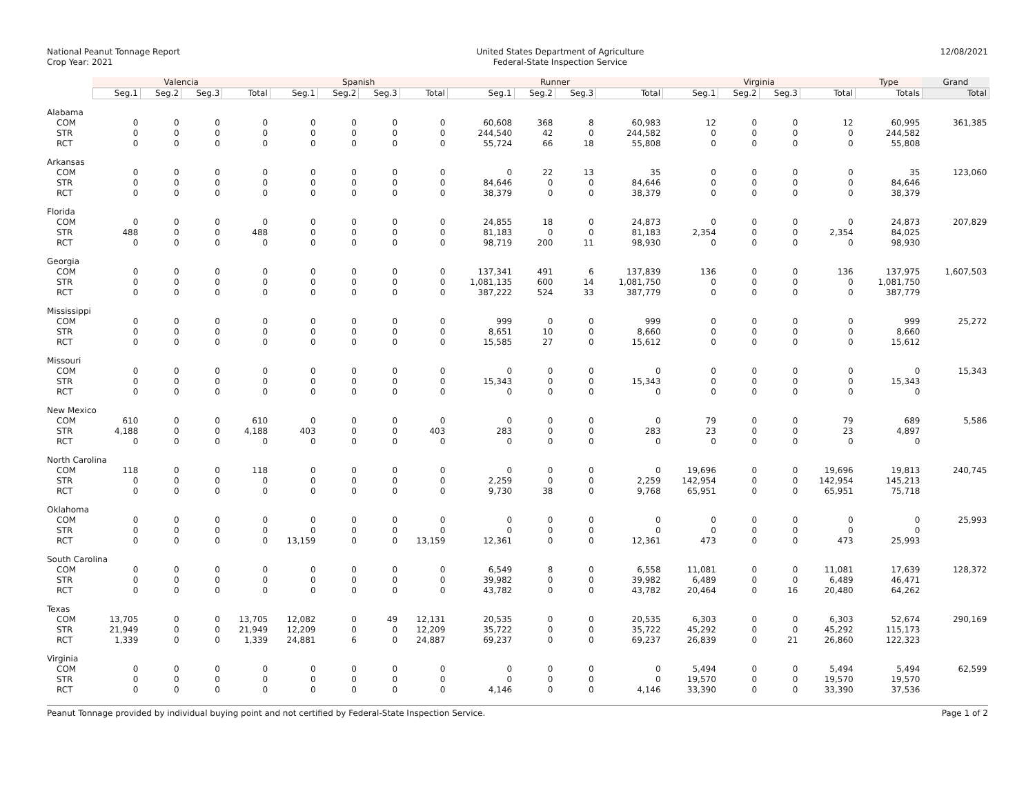National Peanut Tonnage Report
Crop Year: 2021
United States Department of Agriculture
Federal-State Inspection Service
12/08/2021
| | Valencia | | | | Spanish | | | | Runner | | | | Virginia | | | | Type | Grand |
| --- | --- | --- | --- | --- | --- | --- | --- | --- | --- | --- | --- | --- | --- | --- | --- | --- | --- | --- |
| | Seg.1 | Seg.2 | Seg.3 | Total | Seg.1 | Seg.2 | Seg.3 | Total | Seg.1 | Seg.2 | Seg.3 | Total | Seg.1 | Seg.2 | Seg.3 | Total | Totals | Total |
| Alabama | | | | | | | | | | | | | | | | | | |
| COM | 0 | 0 | 0 | 0 | 0 | 0 | 0 | 0 | 60,608 | 368 | 8 | 60,983 | 12 | 0 | 0 | 12 | 60,995 | 361,385 |
| STR | 0 | 0 | 0 | 0 | 0 | 0 | 0 | 0 | 244,540 | 42 | 0 | 244,582 | 0 | 0 | 0 | 0 | 244,582 | |
| RCT | 0 | 0 | 0 | 0 | 0 | 0 | 0 | 0 | 55,724 | 66 | 18 | 55,808 | 0 | 0 | 0 | 0 | 55,808 | |
| Arkansas | | | | | | | | | | | | | | | | | | |
| COM | 0 | 0 | 0 | 0 | 0 | 0 | 0 | 0 | 0 | 22 | 13 | 35 | 0 | 0 | 0 | 0 | 35 | 123,060 |
| STR | 0 | 0 | 0 | 0 | 0 | 0 | 0 | 0 | 84,646 | 0 | 0 | 84,646 | 0 | 0 | 0 | 0 | 84,646 | |
| RCT | 0 | 0 | 0 | 0 | 0 | 0 | 0 | 0 | 38,379 | 0 | 0 | 38,379 | 0 | 0 | 0 | 0 | 38,379 | |
| Florida | | | | | | | | | | | | | | | | | | |
| COM | 0 | 0 | 0 | 0 | 0 | 0 | 0 | 0 | 24,855 | 18 | 0 | 24,873 | 0 | 0 | 0 | 0 | 24,873 | 207,829 |
| STR | 488 | 0 | 0 | 488 | 0 | 0 | 0 | 0 | 81,183 | 0 | 0 | 81,183 | 2,354 | 0 | 0 | 2,354 | 84,025 | |
| RCT | 0 | 0 | 0 | 0 | 0 | 0 | 0 | 0 | 98,719 | 200 | 11 | 98,930 | 0 | 0 | 0 | 0 | 98,930 | |
| Georgia | | | | | | | | | | | | | | | | | | |
| COM | 0 | 0 | 0 | 0 | 0 | 0 | 0 | 0 | 137,341 | 491 | 6 | 137,839 | 136 | 0 | 0 | 136 | 137,975 | 1,607,503 |
| STR | 0 | 0 | 0 | 0 | 0 | 0 | 0 | 0 | 1,081,135 | 600 | 14 | 1,081,750 | 0 | 0 | 0 | 0 | 1,081,750 | |
| RCT | 0 | 0 | 0 | 0 | 0 | 0 | 0 | 0 | 387,222 | 524 | 33 | 387,779 | 0 | 0 | 0 | 0 | 387,779 | |
| Mississippi | | | | | | | | | | | | | | | | | | |
| COM | 0 | 0 | 0 | 0 | 0 | 0 | 0 | 0 | 999 | 0 | 0 | 999 | 0 | 0 | 0 | 0 | 999 | 25,272 |
| STR | 0 | 0 | 0 | 0 | 0 | 0 | 0 | 0 | 8,651 | 10 | 0 | 8,660 | 0 | 0 | 0 | 0 | 8,660 | |
| RCT | 0 | 0 | 0 | 0 | 0 | 0 | 0 | 0 | 15,585 | 27 | 0 | 15,612 | 0 | 0 | 0 | 0 | 15,612 | |
| Missouri | | | | | | | | | | | | | | | | | | |
| COM | 0 | 0 | 0 | 0 | 0 | 0 | 0 | 0 | 0 | 0 | 0 | 0 | 0 | 0 | 0 | 0 | 0 | 15,343 |
| STR | 0 | 0 | 0 | 0 | 0 | 0 | 0 | 0 | 15,343 | 0 | 0 | 15,343 | 0 | 0 | 0 | 0 | 15,343 | |
| RCT | 0 | 0 | 0 | 0 | 0 | 0 | 0 | 0 | 0 | 0 | 0 | 0 | 0 | 0 | 0 | 0 | 0 | |
| New Mexico | | | | | | | | | | | | | | | | | | |
| COM | 610 | 0 | 0 | 610 | 0 | 0 | 0 | 0 | 0 | 0 | 0 | 0 | 79 | 0 | 0 | 79 | 689 | 5,586 |
| STR | 4,188 | 0 | 0 | 4,188 | 403 | 0 | 0 | 403 | 283 | 0 | 0 | 283 | 23 | 0 | 0 | 23 | 4,897 | |
| RCT | 0 | 0 | 0 | 0 | 0 | 0 | 0 | 0 | 0 | 0 | 0 | 0 | 0 | 0 | 0 | 0 | 0 | |
| North Carolina | | | | | | | | | | | | | | | | | | |
| COM | 118 | 0 | 0 | 118 | 0 | 0 | 0 | 0 | 0 | 0 | 0 | 0 | 19,696 | 0 | 0 | 19,696 | 19,813 | 240,745 |
| STR | 0 | 0 | 0 | 0 | 0 | 0 | 0 | 0 | 2,259 | 0 | 0 | 2,259 | 142,954 | 0 | 0 | 142,954 | 145,213 | |
| RCT | 0 | 0 | 0 | 0 | 0 | 0 | 0 | 0 | 9,730 | 38 | 0 | 9,768 | 65,951 | 0 | 0 | 65,951 | 75,718 | |
| Oklahoma | | | | | | | | | | | | | | | | | | |
| COM | 0 | 0 | 0 | 0 | 0 | 0 | 0 | 0 | 0 | 0 | 0 | 0 | 0 | 0 | 0 | 0 | 0 | 25,993 |
| STR | 0 | 0 | 0 | 0 | 0 | 0 | 0 | 0 | 0 | 0 | 0 | 0 | 0 | 0 | 0 | 0 | 0 | |
| RCT | 0 | 0 | 0 | 0 | 13,159 | 0 | 0 | 13,159 | 12,361 | 0 | 0 | 12,361 | 473 | 0 | 0 | 473 | 25,993 | |
| South Carolina | | | | | | | | | | | | | | | | | | |
| COM | 0 | 0 | 0 | 0 | 0 | 0 | 0 | 0 | 6,549 | 8 | 0 | 6,558 | 11,081 | 0 | 0 | 11,081 | 17,639 | 128,372 |
| STR | 0 | 0 | 0 | 0 | 0 | 0 | 0 | 0 | 39,982 | 0 | 0 | 39,982 | 6,489 | 0 | 0 | 6,489 | 46,471 | |
| RCT | 0 | 0 | 0 | 0 | 0 | 0 | 0 | 0 | 43,782 | 0 | 0 | 43,782 | 20,464 | 0 | 16 | 20,480 | 64,262 | |
| Texas | | | | | | | | | | | | | | | | | | |
| COM | 13,705 | 0 | 0 | 13,705 | 12,082 | 0 | 49 | 12,131 | 20,535 | 0 | 0 | 20,535 | 6,303 | 0 | 0 | 6,303 | 52,674 | 290,169 |
| STR | 21,949 | 0 | 0 | 21,949 | 12,209 | 0 | 0 | 12,209 | 35,722 | 0 | 0 | 35,722 | 45,292 | 0 | 0 | 45,292 | 115,173 | |
| RCT | 1,339 | 0 | 0 | 1,339 | 24,881 | 6 | 0 | 24,887 | 69,237 | 0 | 0 | 69,237 | 26,839 | 0 | 21 | 26,860 | 122,323 | |
| Virginia | | | | | | | | | | | | | | | | | | |
| COM | 0 | 0 | 0 | 0 | 0 | 0 | 0 | 0 | 0 | 0 | 0 | 0 | 5,494 | 0 | 0 | 5,494 | 5,494 | 62,599 |
| STR | 0 | 0 | 0 | 0 | 0 | 0 | 0 | 0 | 0 | 0 | 0 | 0 | 19,570 | 0 | 0 | 19,570 | 19,570 | |
| RCT | 0 | 0 | 0 | 0 | 0 | 0 | 0 | 0 | 4,146 | 0 | 0 | 4,146 | 33,390 | 0 | 0 | 33,390 | 37,536 | |
Peanut Tonnage provided by individual buying point and not certified by Federal-State Inspection Service.
Page 1 of 2